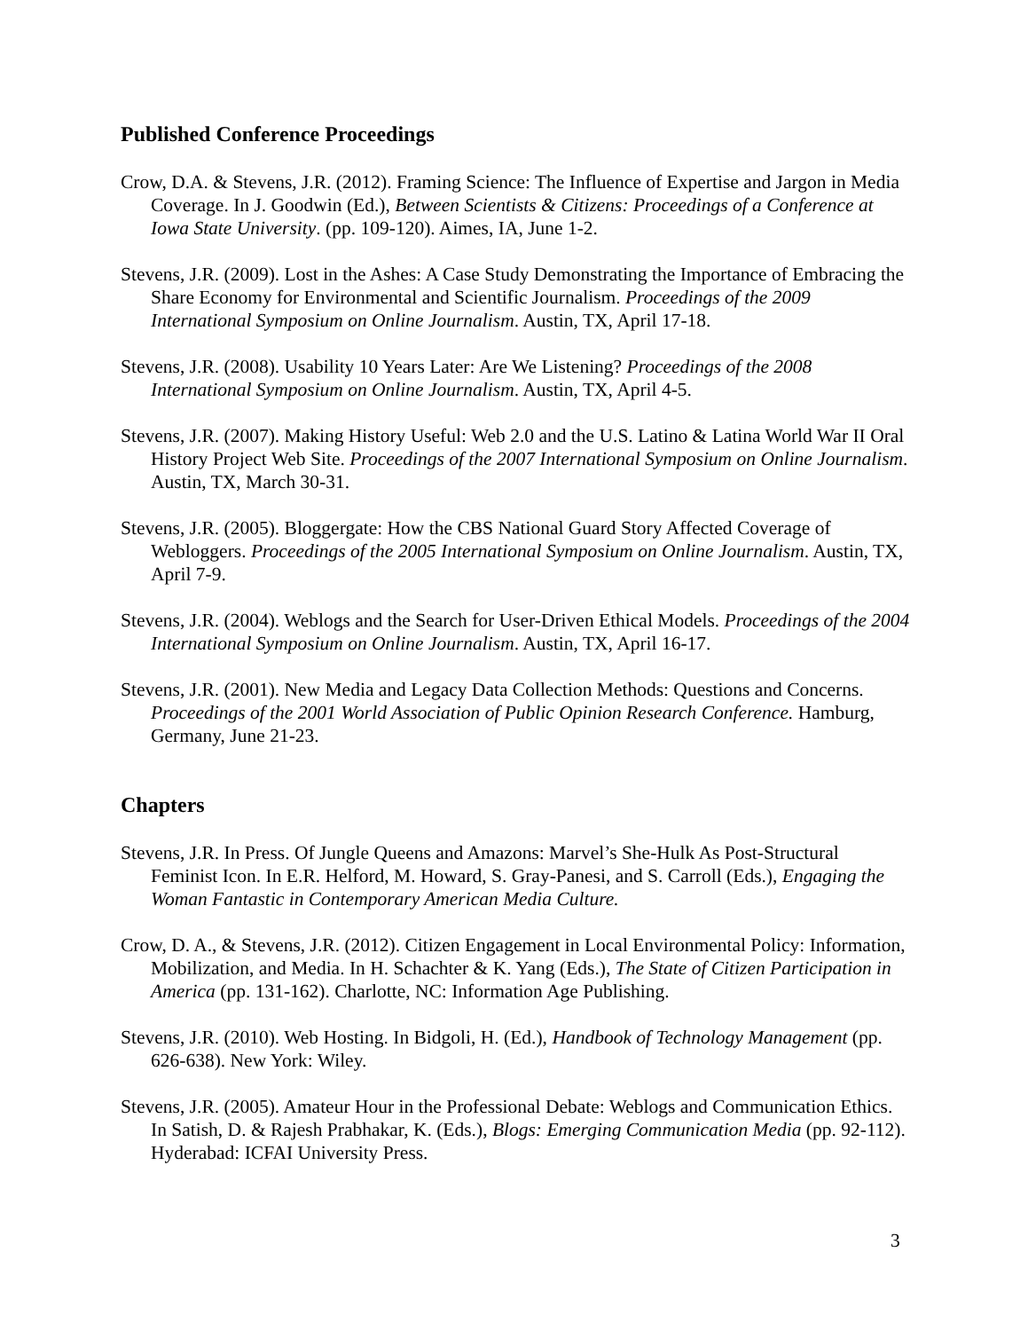Published Conference Proceedings
Crow, D.A. & Stevens, J.R. (2012). Framing Science: The Influence of Expertise and Jargon in Media Coverage. In J. Goodwin (Ed.), Between Scientists & Citizens: Proceedings of a Conference at Iowa State University. (pp. 109-120). Aimes, IA, June 1-2.
Stevens, J.R. (2009). Lost in the Ashes: A Case Study Demonstrating the Importance of Embracing the Share Economy for Environmental and Scientific Journalism. Proceedings of the 2009 International Symposium on Online Journalism. Austin, TX, April 17-18.
Stevens, J.R. (2008). Usability 10 Years Later: Are We Listening? Proceedings of the 2008 International Symposium on Online Journalism. Austin, TX, April 4-5.
Stevens, J.R. (2007). Making History Useful: Web 2.0 and the U.S. Latino & Latina World War II Oral History Project Web Site. Proceedings of the 2007 International Symposium on Online Journalism. Austin, TX, March 30-31.
Stevens, J.R. (2005). Bloggergate: How the CBS National Guard Story Affected Coverage of Webloggers. Proceedings of the 2005 International Symposium on Online Journalism. Austin, TX, April 7-9.
Stevens, J.R. (2004). Weblogs and the Search for User-Driven Ethical Models. Proceedings of the 2004 International Symposium on Online Journalism. Austin, TX, April 16-17.
Stevens, J.R. (2001). New Media and Legacy Data Collection Methods: Questions and Concerns. Proceedings of the 2001 World Association of Public Opinion Research Conference. Hamburg, Germany, June 21-23.
Chapters
Stevens, J.R. In Press. Of Jungle Queens and Amazons: Marvel’s She-Hulk As Post-Structural Feminist Icon. In E.R. Helford, M. Howard, S. Gray-Panesi, and S. Carroll (Eds.), Engaging the Woman Fantastic in Contemporary American Media Culture.
Crow, D. A., & Stevens, J.R. (2012). Citizen Engagement in Local Environmental Policy: Information, Mobilization, and Media. In H. Schachter & K. Yang (Eds.), The State of Citizen Participation in America (pp. 131-162). Charlotte, NC: Information Age Publishing.
Stevens, J.R. (2010). Web Hosting. In Bidgoli, H. (Ed.), Handbook of Technology Management (pp. 626-638). New York: Wiley.
Stevens, J.R. (2005). Amateur Hour in the Professional Debate: Weblogs and Communication Ethics. In Satish, D. & Rajesh Prabhakar, K. (Eds.), Blogs: Emerging Communication Media (pp. 92-112). Hyderabad: ICFAI University Press.
3